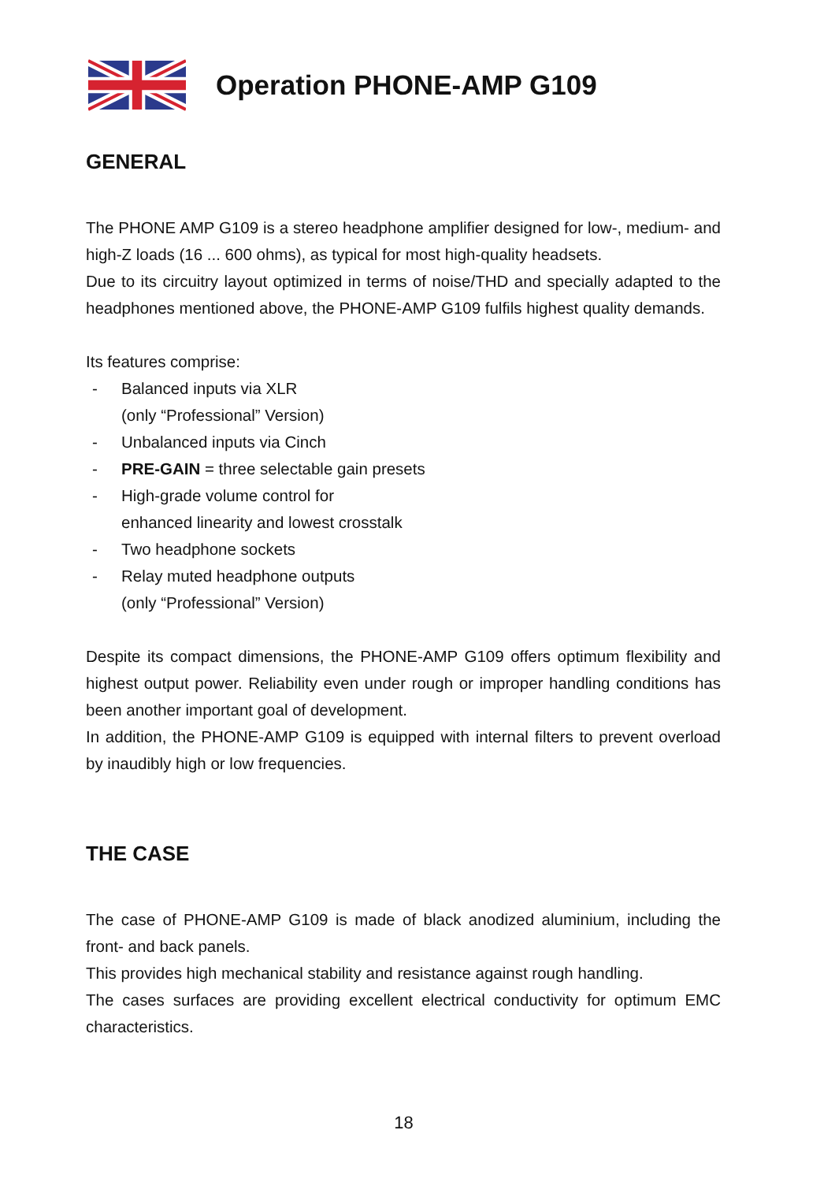Operation PHONE-AMP G109
GENERAL
The PHONE AMP G109 is a stereo headphone amplifier designed for low-, medium- and high-Z loads (16 ... 600 ohms), as typical for most high-quality headsets.
Due to its circuitry layout optimized in terms of noise/THD and specially adapted to the headphones mentioned above, the PHONE-AMP G109 fulfils highest quality demands.
Its features comprise:
- Balanced inputs via XLR
(only “Professional” Version)
- Unbalanced inputs via Cinch
- PRE-GAIN = three selectable gain presets
- High-grade volume control for
enhanced linearity and lowest crosstalk
- Two headphone sockets
- Relay muted headphone outputs
(only “Professional” Version)
Despite its compact dimensions, the PHONE-AMP G109 offers optimum flexibility and highest output power. Reliability even under rough or improper handling conditions has been another important goal of development.
In addition, the PHONE-AMP G109 is equipped with internal filters to prevent overload by inaudibly high or low frequencies.
THE CASE
The case of PHONE-AMP G109 is made of black anodized aluminium, including the front- and back panels.
This provides high mechanical stability and resistance against rough handling.
The cases surfaces are providing excellent electrical conductivity for optimum EMC characteristics.
18